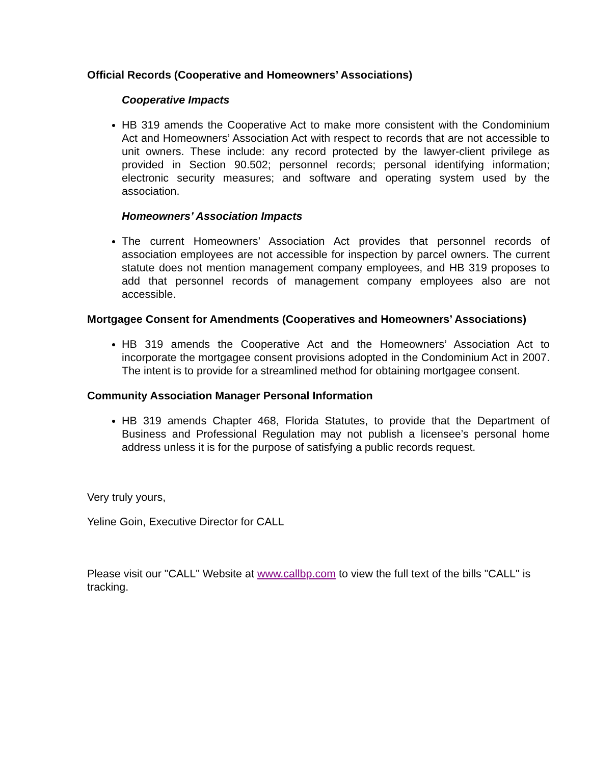Official Records (Cooperative and Homeowners’ Associations)
Cooperative Impacts
HB 319 amends the Cooperative Act to make more consistent with the Condominium Act and Homeowners’ Association Act with respect to records that are not accessible to unit owners. These include: any record protected by the lawyer-client privilege as provided in Section 90.502; personnel records; personal identifying information; electronic security measures; and software and operating system used by the association.
Homeowners’ Association Impacts
The current Homeowners’ Association Act provides that personnel records of association employees are not accessible for inspection by parcel owners. The current statute does not mention management company employees, and HB 319 proposes to add that personnel records of management company employees also are not accessible.
Mortgagee Consent for Amendments (Cooperatives and Homeowners’ Associations)
HB 319 amends the Cooperative Act and the Homeowners’ Association Act to incorporate the mortgagee consent provisions adopted in the Condominium Act in 2007. The intent is to provide for a streamlined method for obtaining mortgagee consent.
Community Association Manager Personal Information
HB 319 amends Chapter 468, Florida Statutes, to provide that the Department of Business and Professional Regulation may not publish a licensee’s personal home address unless it is for the purpose of satisfying a public records request.
Very truly yours,
Yeline Goin, Executive Director for CALL
Please visit our "CALL" Website at www.callbp.com to view the full text of the bills "CALL" is tracking.